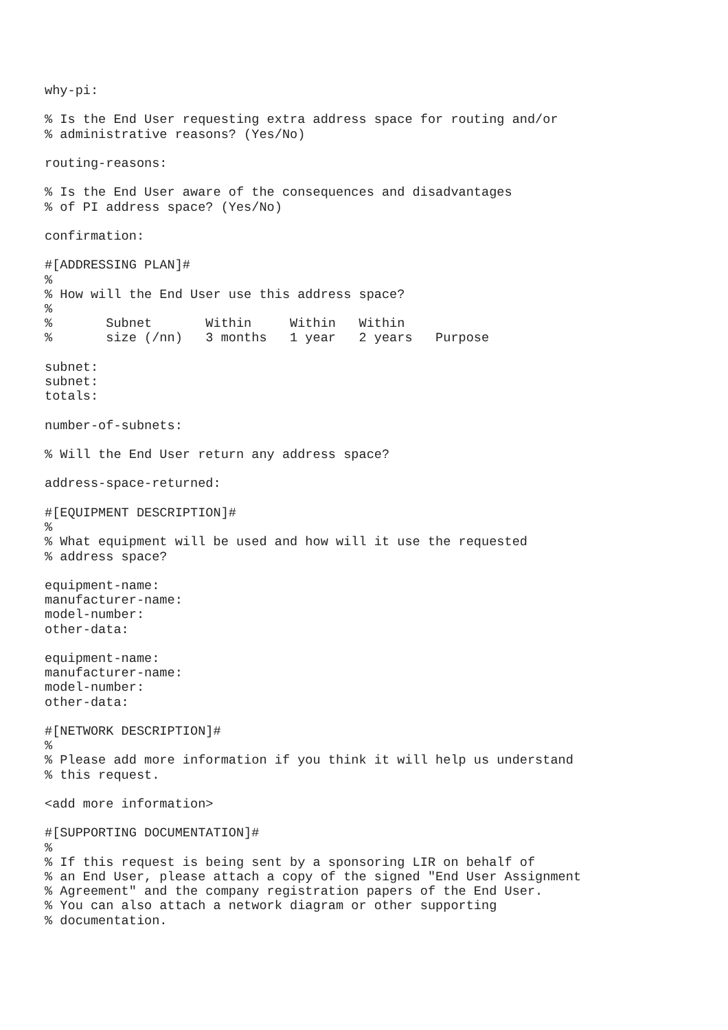why-pi:

% Is the End User requesting extra address space for routing and/or
% administrative reasons? (Yes/No)

routing-reasons:

% Is the End User aware of the consequences and disadvantages
% of PI address space? (Yes/No)

confirmation:

#[ADDRESSING PLAN]#
%
% How will the End User use this address space?
%
%       Subnet       Within     Within   Within
%       size (/nn)   3 months   1 year   2 years   Purpose

subnet:
subnet:
totals:

number-of-subnets:

% Will the End User return any address space?

address-space-returned:

#[EQUIPMENT DESCRIPTION]#
%
% What equipment will be used and how will it use the requested
% address space?

equipment-name:
manufacturer-name:
model-number:
other-data:

equipment-name:
manufacturer-name:
model-number:
other-data:

#[NETWORK DESCRIPTION]#
%
% Please add more information if you think it will help us understand
% this request.

<add more information>

#[SUPPORTING DOCUMENTATION]#
%
% If this request is being sent by a sponsoring LIR on behalf of
% an End User, please attach a copy of the signed "End User Assignment
% Agreement" and the company registration papers of the End User.
% You can also attach a network diagram or other supporting
% documentation.